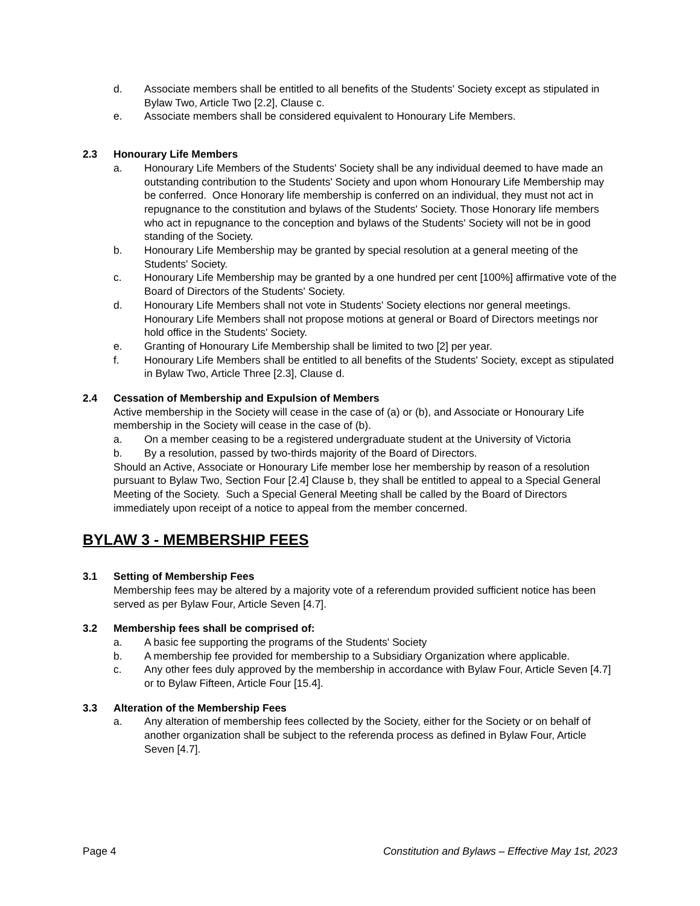d. Associate members shall be entitled to all benefits of the Students' Society except as stipulated in Bylaw Two, Article Two [2.2], Clause c.
e. Associate members shall be considered equivalent to Honourary Life Members.
2.3 Honourary Life Members
a. Honourary Life Members of the Students' Society shall be any individual deemed to have made an outstanding contribution to the Students' Society and upon whom Honourary Life Membership may be conferred. Once Honorary life membership is conferred on an individual, they must not act in repugnance to the constitution and bylaws of the Students' Society. Those Honorary life members who act in repugnance to the conception and bylaws of the Students' Society will not be in good standing of the Society.
b. Honourary Life Membership may be granted by special resolution at a general meeting of the Students' Society.
c. Honourary Life Membership may be granted by a one hundred per cent [100%] affirmative vote of the Board of Directors of the Students' Society.
d. Honourary Life Members shall not vote in Students' Society elections nor general meetings. Honourary Life Members shall not propose motions at general or Board of Directors meetings nor hold office in the Students' Society.
e. Granting of Honourary Life Membership shall be limited to two [2] per year.
f. Honourary Life Members shall be entitled to all benefits of the Students' Society, except as stipulated in Bylaw Two, Article Three [2.3], Clause d.
2.4 Cessation of Membership and Expulsion of Members
Active membership in the Society will cease in the case of (a) or (b), and Associate or Honourary Life membership in the Society will cease in the case of (b).
a. On a member ceasing to be a registered undergraduate student at the University of Victoria
b. By a resolution, passed by two-thirds majority of the Board of Directors.
Should an Active, Associate or Honourary Life member lose her membership by reason of a resolution pursuant to Bylaw Two, Section Four [2.4] Clause b, they shall be entitled to appeal to a Special General Meeting of the Society. Such a Special General Meeting shall be called by the Board of Directors immediately upon receipt of a notice to appeal from the member concerned.
BYLAW 3 - MEMBERSHIP FEES
3.1 Setting of Membership Fees
Membership fees may be altered by a majority vote of a referendum provided sufficient notice has been served as per Bylaw Four, Article Seven [4.7].
3.2 Membership fees shall be comprised of:
a. A basic fee supporting the programs of the Students' Society
b. A membership fee provided for membership to a Subsidiary Organization where applicable.
c. Any other fees duly approved by the membership in accordance with Bylaw Four, Article Seven [4.7] or to Bylaw Fifteen, Article Four [15.4].
3.3 Alteration of the Membership Fees
a. Any alteration of membership fees collected by the Society, either for the Society or on behalf of another organization shall be subject to the referenda process as defined in Bylaw Four, Article Seven [4.7].
Page 4 Constitution and Bylaws – Effective May 1st, 2023